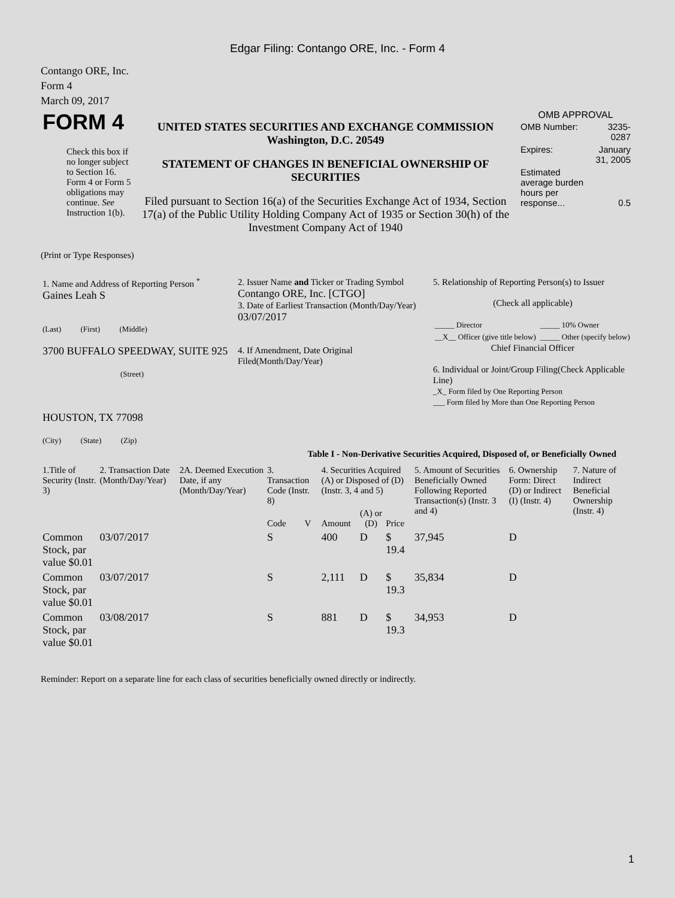Edgar Filing: Contango ORE, Inc. - Form 4
Contango ORE, Inc.
Form 4
March 09, 2017
| FORM 4 Check this box if no longer subject to Section 16. Form 4 or Form 5 obligations may continue. See Instruction 1(b). | UNITED STATES SECURITIES AND EXCHANGE COMMISSION Washington, D.C. 20549 STATEMENT OF CHANGES IN BENEFICIAL OWNERSHIP OF SECURITIES Filed pursuant to Section 16(a) of the Securities Exchange Act of 1934, Section 17(a) of the Public Utility Holding Company Act of 1935 or Section 30(h) of the Investment Company Act of 1940 | OMB APPROVAL / OMB Number: / 3235-0287 / / Expires: / January 31, 2005 / / Estimated average burden hours per response... / 0.5 / |
(Print or Type Responses)
| 1. Name and Address of Reporting Person <sup>*</sup> Gaines Leah S (Last) (First) (Middle) 3700 BUFFALO SPEEDWAY, SUITE 925 (Street) HOUSTON, TX 77098 (City) (State) (Zip) | 2. Issuer Name and Ticker or Trading Symbol Contango ORE, Inc. [CTGO] 3. Date of Earliest Transaction (Month/Day/Year) 03/07/2017 4. If Amendment, Date Original Filed(Month/Day/Year) | 5. Relationship of Reporting Person(s) to Issuer (Check all applicable) / _____ Director / _____ 10% Owner / / __X__ Officer (give title below) / _____ Other (specify below) / Chief Financial Officer 6. Individual or Joint/Group Filing(Check Applicable Line) _X_ Form filed by One Reporting Person ___ Form filed by More than One Reporting Person |
Table I - Non-Derivative Securities Acquired, Disposed of, or Beneficially Owned
| 1.Title of Security (Instr. 3) | 2. Transaction Date (Month/Day/Year) | 2A. Deemed Execution Date, if any (Month/Day/Year) | 3. Transaction Code (Instr. 8) | | 4. Securities Acquired (A) or Disposed of (D) (Instr. 3, 4 and 5) | | | 5. Amount of Securities Beneficially Owned Following Reported Transaction(s) (Instr. 3 and 4) | 6. Ownership Form: Direct (D) or Indirect (I) (Instr. 4) | 7. Nature of Indirect Beneficial Ownership (Instr. 4) |
| --- | --- | --- | --- | --- | --- | --- | --- | --- | --- | --- |
| | | | Code | V | Amount | (A) or (D) | Price | | | |
| Common Stock, par value $0.01 | 03/07/2017 | | S | | 400 | D | $ 19.4 | 37,945 | D | |
| Common Stock, par value $0.01 | 03/07/2017 | | S | | 2,111 | D | $ 19.3 | 35,834 | D | |
| Common Stock, par value $0.01 | 03/08/2017 | | S | | 881 | D | $ 19.3 | 34,953 | D | |
Reminder: Report on a separate line for each class of securities beneficially owned directly or indirectly.
1